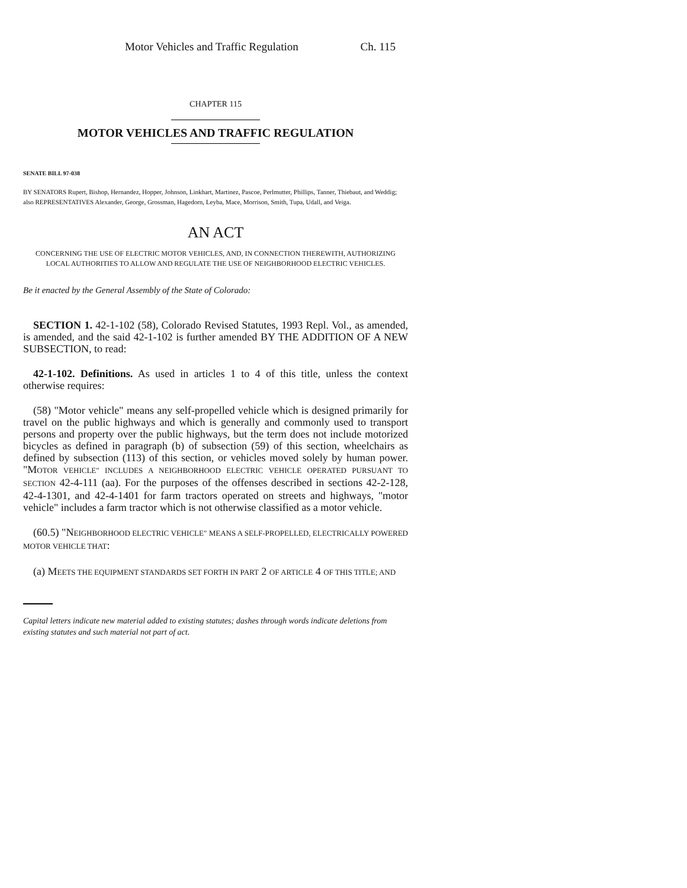Motor Vehicles and Traffic Regulation Ch. 115
CHAPTER 115
MOTOR VEHICLES AND TRAFFIC REGULATION
SENATE BILL 97-038
BY SENATORS Rupert, Bishop, Hernandez, Hopper, Johnson, Linkhart, Martinez, Pascoe, Perlmutter, Phillips, Tanner, Thiebaut, and Weddig;
also REPRESENTATIVES Alexander, George, Grossman, Hagedorn, Leyba, Mace, Morrison, Smith, Tupa, Udall, and Veiga.
AN ACT
CONCERNING THE USE OF ELECTRIC MOTOR VEHICLES, AND, IN CONNECTION THEREWITH, AUTHORIZING LOCAL AUTHORITIES TO ALLOW AND REGULATE THE USE OF NEIGHBORHOOD ELECTRIC VEHICLES.
Be it enacted by the General Assembly of the State of Colorado:
SECTION 1. 42-1-102 (58), Colorado Revised Statutes, 1993 Repl. Vol., as amended, is amended, and the said 42-1-102 is further amended BY THE ADDITION OF A NEW SUBSECTION, to read:
42-1-102. Definitions. As used in articles 1 to 4 of this title, unless the context otherwise requires:
(58) "Motor vehicle" means any self-propelled vehicle which is designed primarily for travel on the public highways and which is generally and commonly used to transport persons and property over the public highways, but the term does not include motorized bicycles as defined in paragraph (b) of subsection (59) of this section, wheelchairs as defined by subsection (113) of this section, or vehicles moved solely by human power. "MOTOR VEHICLE" INCLUDES A NEIGHBORHOOD ELECTRIC VEHICLE OPERATED PURSUANT TO SECTION 42-4-111 (aa). For the purposes of the offenses described in sections 42-2-128, 42-4-1301, and 42-4-1401 for farm tractors operated on streets and highways, "motor vehicle" includes a farm tractor which is not otherwise classified as a motor vehicle.
(60.5) "NEIGHBORHOOD ELECTRIC VEHICLE" MEANS A SELF-PROPELLED, ELECTRICALLY POWERED MOTOR VEHICLE THAT:
(a) MEETS THE EQUIPMENT STANDARDS SET FORTH IN PART 2 OF ARTICLE 4 OF THIS TITLE; AND
Capital letters indicate new material added to existing statutes; dashes through words indicate deletions from existing statutes and such material not part of act.